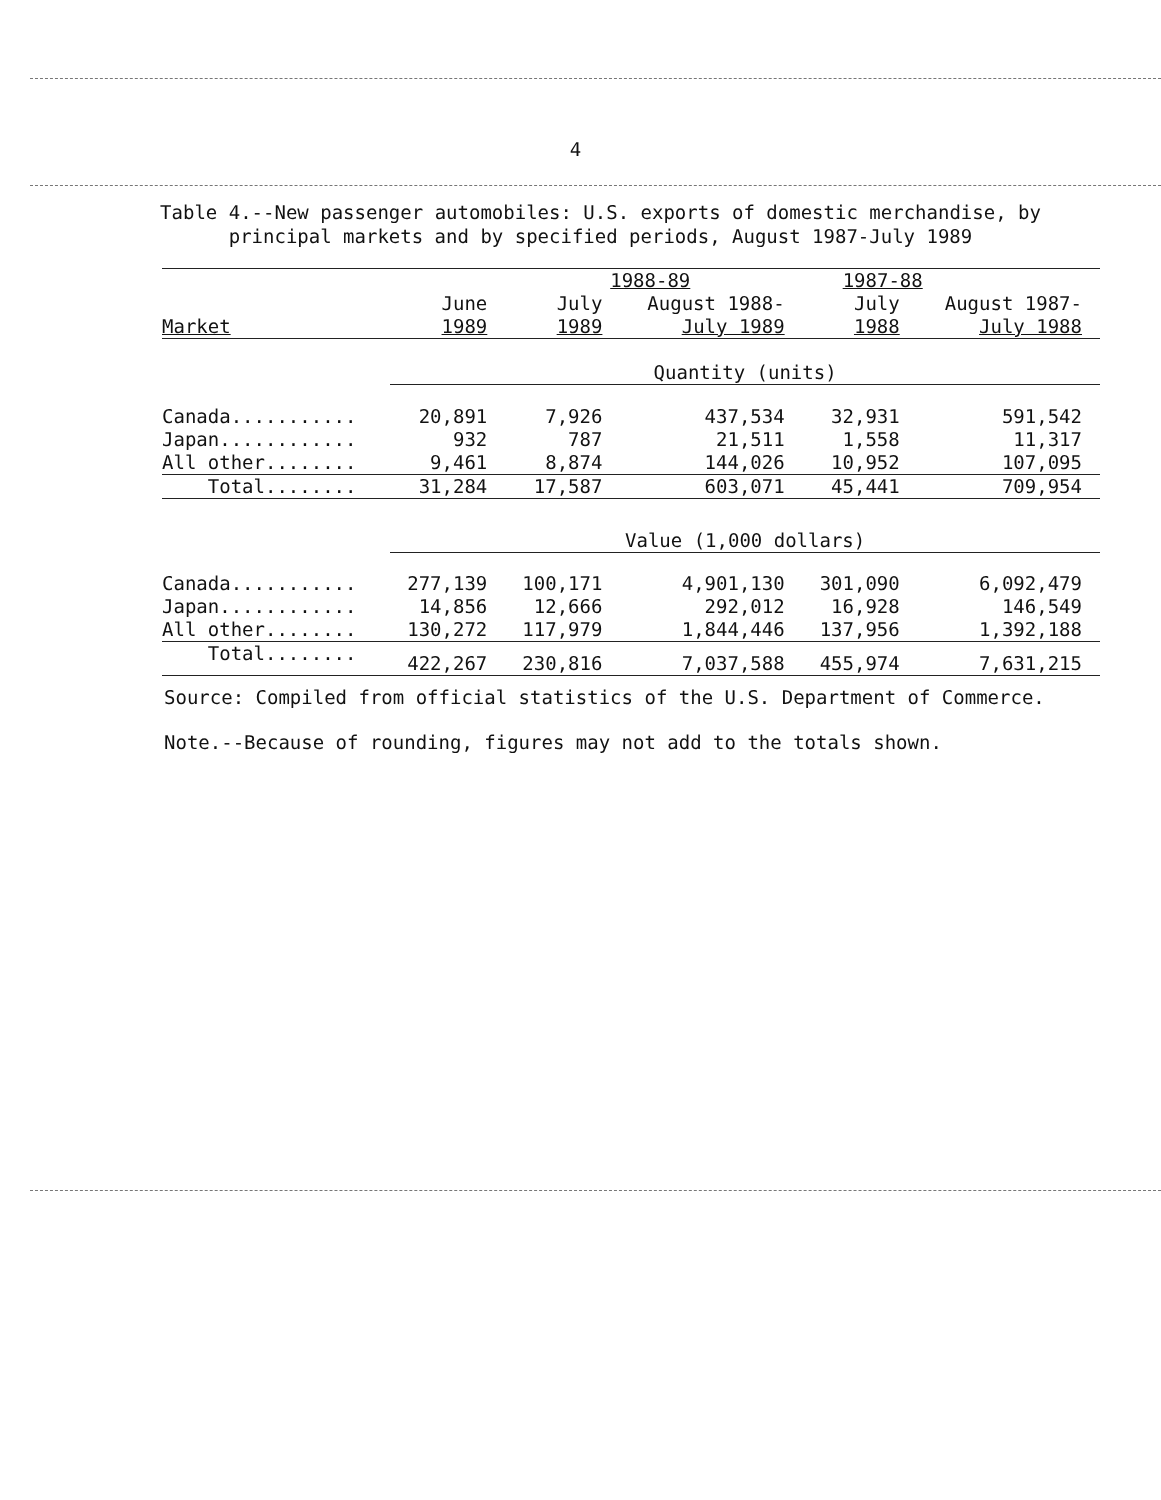4
Table 4.--New passenger automobiles: U.S. exports of domestic merchandise, by
principal markets and by specified periods, August 1987-July 1989
| | 1988-89 | | | 1987-88 | |
| --- | --- | --- | --- | --- | --- |
| Market | June 1989 | July 1989 | August 1988- July 1989 | July 1988 | August 1987- July 1988 |
| | Quantity (units) | | | | |
| Canada........... | 20,891 | 7,926 | 437,534 | 32,931 | 591,542 |
| Japan............ | 932 | 787 | 21,511 | 1,558 | 11,317 |
| All other........ | 9,461 | 8,874 | 144,026 | 10,952 | 107,095 |
| Total........ | 31,284 | 17,587 | 603,071 | 45,441 | 709,954 |
| | Value (1,000 dollars) | | | | |
| Canada........... | 277,139 | 100,171 | 4,901,130 | 301,090 | 6,092,479 |
| Japan............ | 14,856 | 12,666 | 292,012 | 16,928 | 146,549 |
| All other........ | 130,272 | 117,979 | 1,844,446 | 137,956 | 1,392,188 |
| Total........ | 422,267 | 230,816 | 7,037,588 | 455,974 | 7,631,215 |
Source: Compiled from official statistics of the U.S. Department of Commerce.
Note.--Because of rounding, figures may not add to the totals shown.